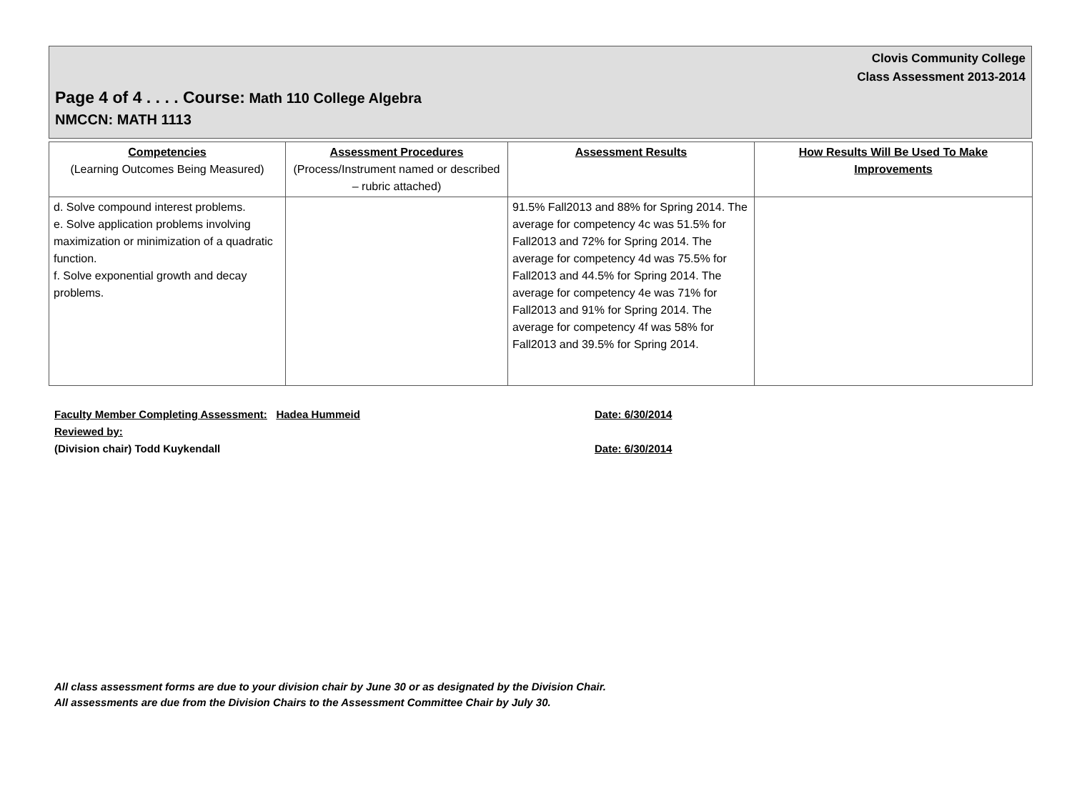Clovis Community College
Class Assessment 2013-2014
Page 4 of 4 . . . . Course: Math 110 College Algebra
NMCCN: MATH 1113
| Competencies (Learning Outcomes Being Measured) | Assessment Procedures (Process/Instrument named or described – rubric attached) | Assessment Results | How Results Will Be Used To Make Improvements |
| --- | --- | --- | --- |
| d. Solve compound interest problems. e. Solve application problems involving maximization or minimization of a quadratic function. f. Solve exponential growth and decay problems. | | 91.5% Fall2013 and 88% for Spring 2014. The average for competency 4c was 51.5% for Fall2013 and 72% for Spring 2014. The average for competency 4d was 75.5% for Fall2013 and 44.5% for Spring 2014. The average for competency 4e was 71% for Fall2013 and 91% for Spring 2014. The average for competency 4f was 58% for Fall2013 and 39.5% for Spring 2014. | |
Faculty Member Completing Assessment: Hadea Hummeid Date: 6/30/2014
Reviewed by:
(Division chair) Todd Kuykendall Date: 6/30/2014
All class assessment forms are due to your division chair by June 30 or as designated by the Division Chair.
All assessments are due from the Division Chairs to the Assessment Committee Chair by July 30.